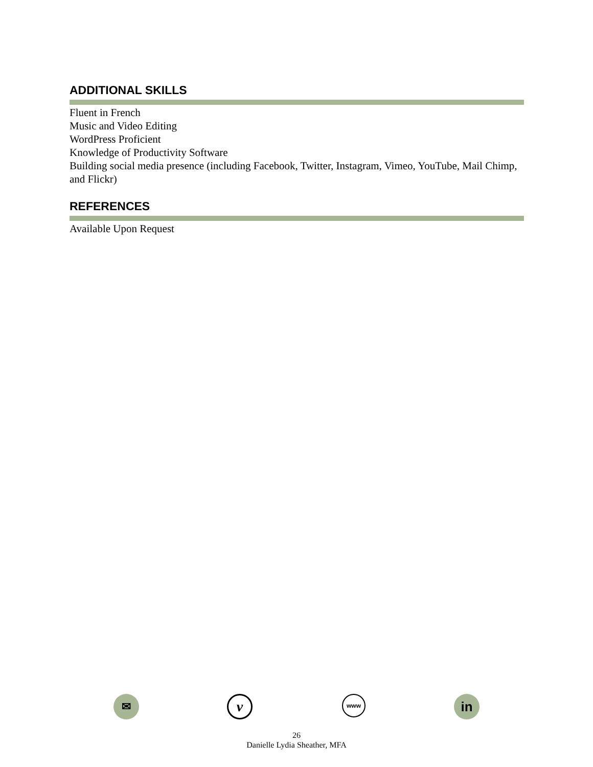ADDITIONAL SKILLS
Fluent in French
Music and Video Editing
WordPress Proficient
Knowledge of Productivity Software
Building social media presence (including Facebook, Twitter, Instagram, Vimeo, YouTube, Mail Chimp, and Flickr)
REFERENCES
Available Upon Request
✉
v
www
in
26
Danielle Lydia Sheather, MFA